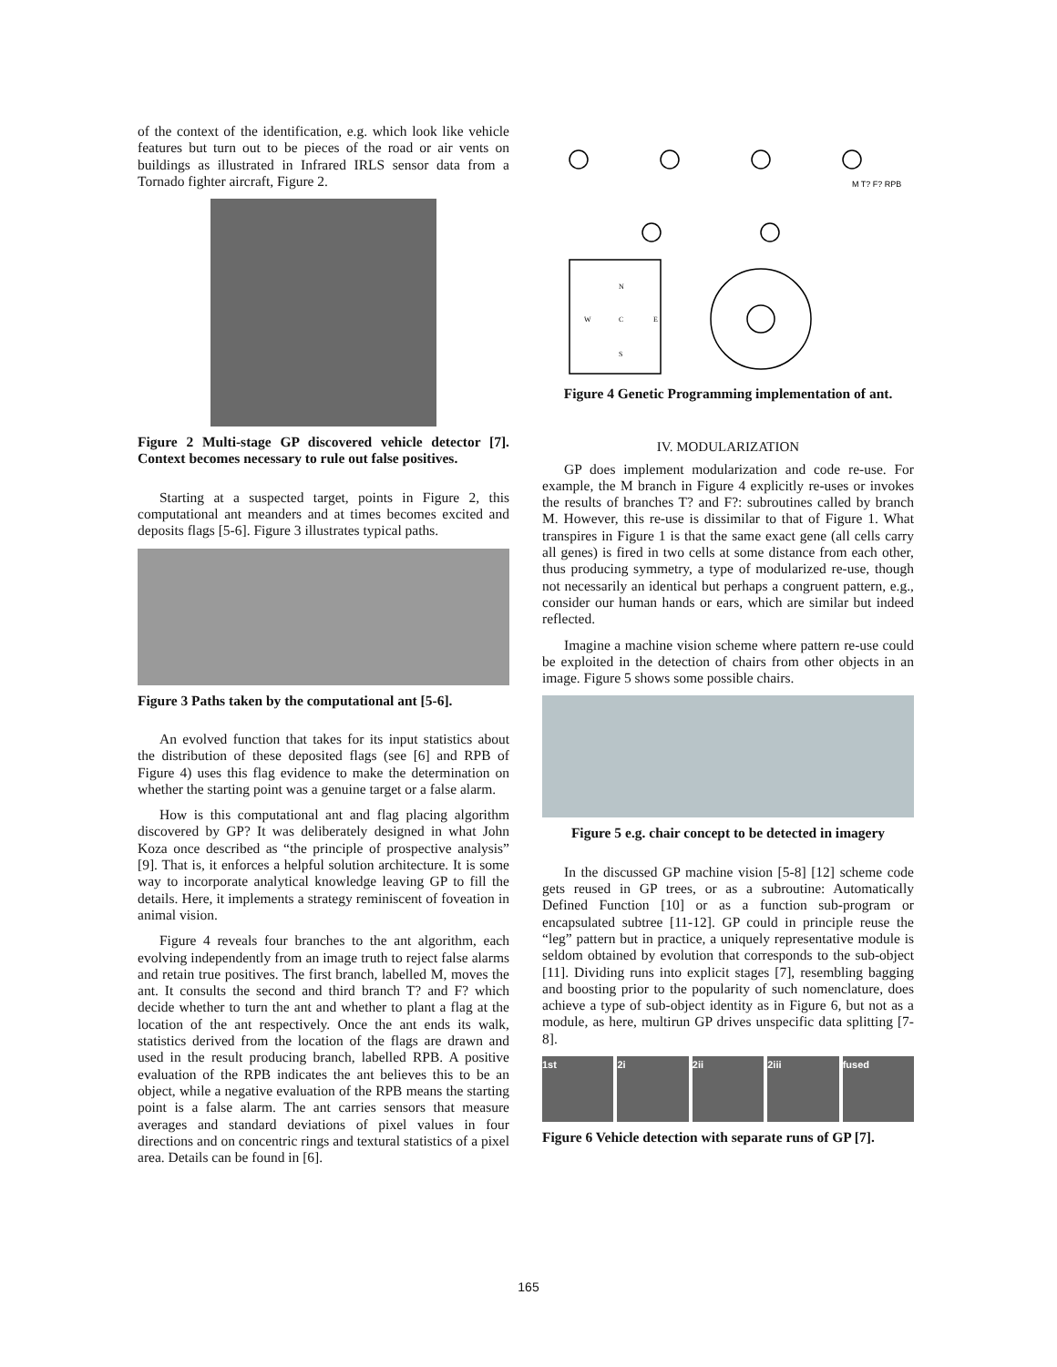of the context of the identification, e.g. which look like vehicle features but turn out to be pieces of the road or air vents on buildings as illustrated in Infrared IRLS sensor data from a Tornado fighter aircraft, Figure 2.
Figure 2 Multi-stage GP discovered vehicle detector [7]. Context becomes necessary to rule out false positives.
Starting at a suspected target, points in Figure 2, this computational ant meanders and at times becomes excited and deposits flags [5-6]. Figure 3 illustrates typical paths.
Figure 3 Paths taken by the computational ant [5-6].
An evolved function that takes for its input statistics about the distribution of these deposited flags (see [6] and RPB of Figure 4) uses this flag evidence to make the determination on whether the starting point was a genuine target or a false alarm.
How is this computational ant and flag placing algorithm discovered by GP? It was deliberately designed in what John Koza once described as “the principle of prospective analysis” [9]. That is, it enforces a helpful solution architecture. It is some way to incorporate analytical knowledge leaving GP to fill the details. Here, it implements a strategy reminiscent of foveation in animal vision.
Figure 4 reveals four branches to the ant algorithm, each evolving independently from an image truth to reject false alarms and retain true positives. The first branch, labelled M, moves the ant. It consults the second and third branch T? and F? which decide whether to turn the ant and whether to plant a flag at the location of the ant respectively. Once the ant ends its walk, statistics derived from the location of the flags are drawn and used in the result producing branch, labelled RPB. A positive evaluation of the RPB indicates the ant believes this to be an object, while a negative evaluation of the RPB means the starting point is a false alarm. The ant carries sensors that measure averages and standard deviations of pixel values in four directions and on concentric rings and textural statistics of a pixel area. Details can be found in [6].
M T? F? RPB
N
W
C
E
S
Figure 4 Genetic Programming implementation of ant.
IV. MODULARIZATION
GP does implement modularization and code re-use. For example, the M branch in Figure 4 explicitly re-uses or invokes the results of branches T? and F?: subroutines called by branch M. However, this re-use is dissimilar to that of Figure 1. What transpires in Figure 1 is that the same exact gene (all cells carry all genes) is fired in two cells at some distance from each other, thus producing symmetry, a type of modularized re-use, though not necessarily an identical but perhaps a congruent pattern, e.g., consider our human hands or ears, which are similar but indeed reflected.
Imagine a machine vision scheme where pattern re-use could be exploited in the detection of chairs from other objects in an image. Figure 5 shows some possible chairs.
Figure 5 e.g. chair concept to be detected in imagery
In the discussed GP machine vision [5-8] [12] scheme code gets reused in GP trees, or as a subroutine: Automatically Defined Function [10] or as a function sub-program or encapsulated subtree [11-12]. GP could in principle reuse the “leg” pattern but in practice, a uniquely representative module is seldom obtained by evolution that corresponds to the sub-object [11]. Dividing runs into explicit stages [7], resembling bagging and boosting prior to the popularity of such nomenclature, does achieve a type of sub-object identity as in Figure 6, but not as a module, as here, multirun GP drives unspecific data splitting [7-8].
1st 2i 2ii 2iii fused
Figure 6 Vehicle detection with separate runs of GP [7].
165